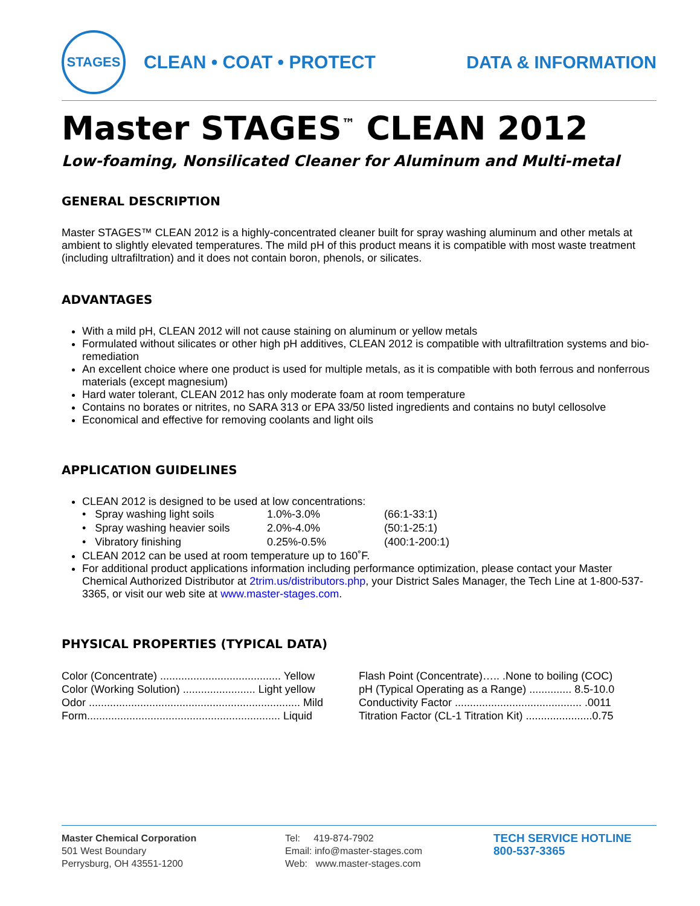STAGES
CLEAN • COAT • PROTECT DATA & INFORMATION
Master STAGES<sup>™</sup> CLEAN 2012
Low-foaming, Nonsilicated Cleaner for Aluminum and Multi-metal
GENERAL DESCRIPTION
Master STAGES™ CLEAN 2012 is a highly-concentrated cleaner built for spray washing aluminum and other metals at ambient to slightly elevated temperatures. The mild pH of this product means it is compatible with most waste treatment (including ultrafiltration) and it does not contain boron, phenols, or silicates.
ADVANTAGES
With a mild pH, CLEAN 2012 will not cause staining on aluminum or yellow metals
Formulated without silicates or other high pH additives, CLEAN 2012 is compatible with ultrafiltration systems and bio-remediation
An excellent choice where one product is used for multiple metals, as it is compatible with both ferrous and nonferrous materials (except magnesium)
Hard water tolerant, CLEAN 2012 has only moderate foam at room temperature
Contains no borates or nitrites, no SARA 313 or EPA 33/50 listed ingredients and contains no butyl cellosolve
Economical and effective for removing coolants and light oils
APPLICATION GUIDELINES
CLEAN 2012 is designed to be used at low concentrations:
| • Spray washing light soils | 1.0%-3.0% | (66:1-33:1) |
| • Spray washing heavier soils | 2.0%-4.0% | (50:1-25:1) |
| • Vibratory finishing | 0.25%-0.5% | (400:1-200:1) |
CLEAN 2012 can be used at room temperature up to 160˚F.
For additional product applications information including performance optimization, please contact your Master Chemical Authorized Distributor at 2trim.us/distributors.php, your District Sales Manager, the Tech Line at 1-800-537-3365, or visit our web site at www.master-stages.com.
PHYSICAL PROPERTIES (TYPICAL DATA)
Color (Concentrate) ........................................ Yellow
Color (Working Solution) ........................ Light yellow
Odor ...................................................................... Mild
Form................................................................ Liquid
Flash Point (Concentrate)….. .None to boiling (COC)
pH (Typical Operating as a Range) .............. 8.5-10.0
Conductivity Factor .......................................... .0011
Titration Factor (CL-1 Titration Kit) ......................0.75
Master Chemical Corporation
501 West Boundary
Perrysburg, OH 43551-1200
Tel: 419-874-7902
Email: info@master-stages.com
Web: www.master-stages.com
TECH SERVICE HOTLINE
800-537-3365